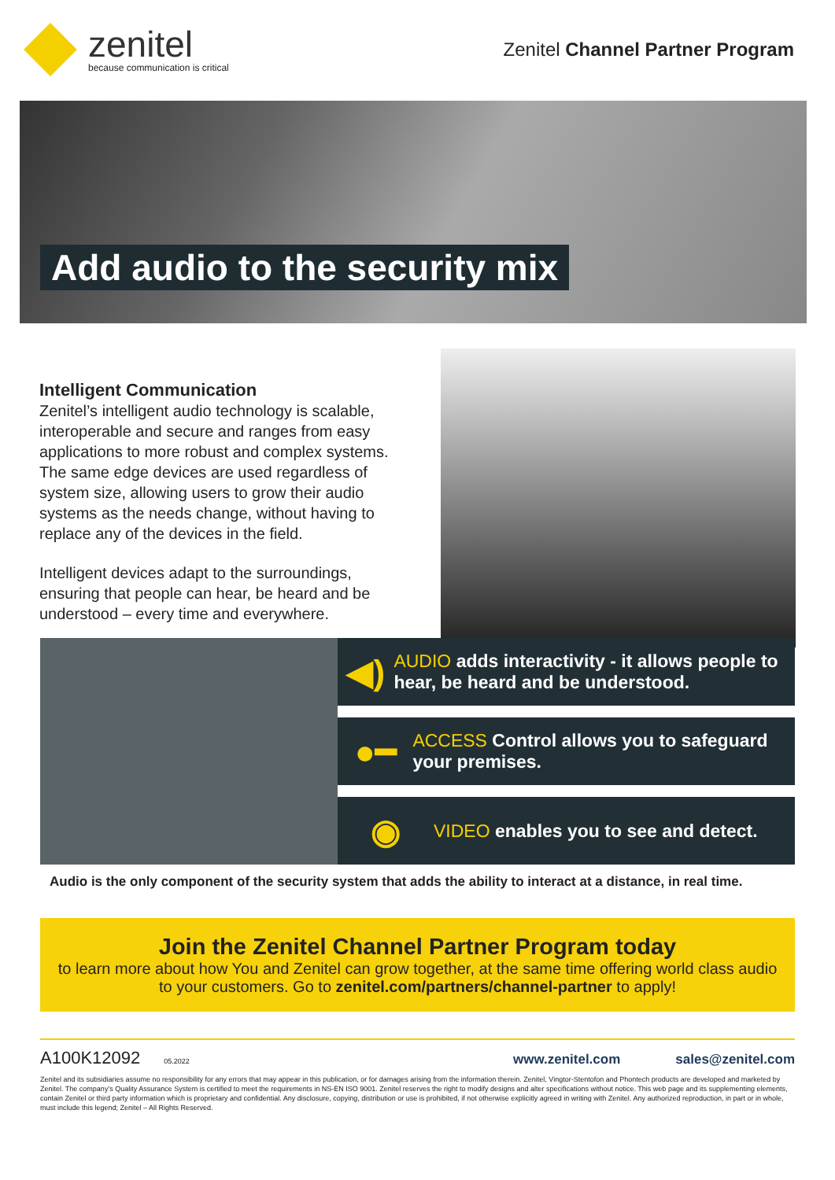zenitel
because communication is critical
Zenitel Channel Partner Program
Add audio to the security mix
Intelligent Communication
Zenitel’s intelligent audio technology is scalable, interoperable and secure and ranges from easy applications to more robust and complex systems. The same edge devices are used regardless of system size, allowing users to grow their audio systems as the needs change, without having to replace any of the devices in the field.
Intelligent devices adapt to the surroundings, ensuring that people can hear, be heard and be understood – every time and everywhere.
◀)
AUDIO adds interactivity - it allows people to hear, be heard and be understood.
●━
ACCESS Control allows you to safeguard your premises.
◉
VIDEO enables you to see and detect.
Audio is the only component of the security system that adds the ability to interact at a distance, in real time.
Join the Zenitel Channel Partner Program today
to learn more about how You and Zenitel can grow together, at the same time offering world class audio to your customers. Go to zenitel.com/partners/channel-partner to apply!
A100K12092 05.2022 www.zenitel.com sales@zenitel.com
Zenitel and its subsidiaries assume no responsibility for any errors that may appear in this publication, or for damages arising from the information therein. Zenitel, Vingtor-Stentofon and Phontech products are developed and marketed by Zenitel. The company’s Quality Assurance System is certified to meet the requirements in NS-EN ISO 9001. Zenitel reserves the right to modify designs and alter specifications without notice. This web page and its supplementing elements, contain Zenitel or third party information which is proprietary and confidential. Any disclosure, copying, distribution or use is prohibited, if not otherwise explicitly agreed in writing with Zenitel. Any authorized reproduction, in part or in whole, must include this legend; Zenitel – All Rights Reserved.